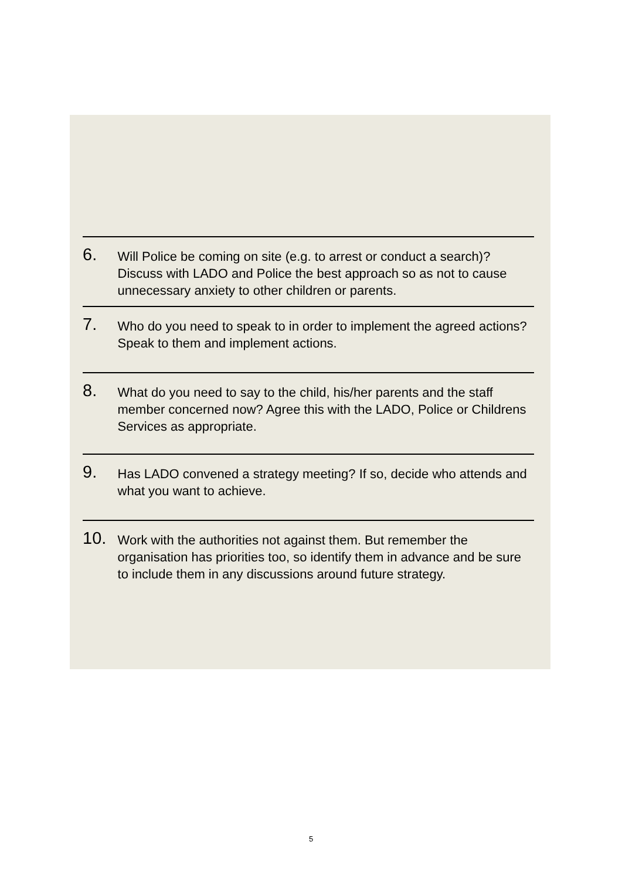6.
Will Police be coming on site (e.g. to arrest or conduct a search)? Discuss with LADO and Police the best approach so as not to cause unnecessary anxiety to other children or parents.
7.
Who do you need to speak to in order to implement the agreed actions? Speak to them and implement actions.
8.
What do you need to say to the child, his/her parents and the staff member concerned now? Agree this with the LADO, Police or Childrens Services as appropriate.
9.
Has LADO convened a strategy meeting? If so, decide who attends and what you want to achieve.
10.
Work with the authorities not against them. But remember the organisation has priorities too, so identify them in advance and be sure to include them in any discussions around future strategy.
5